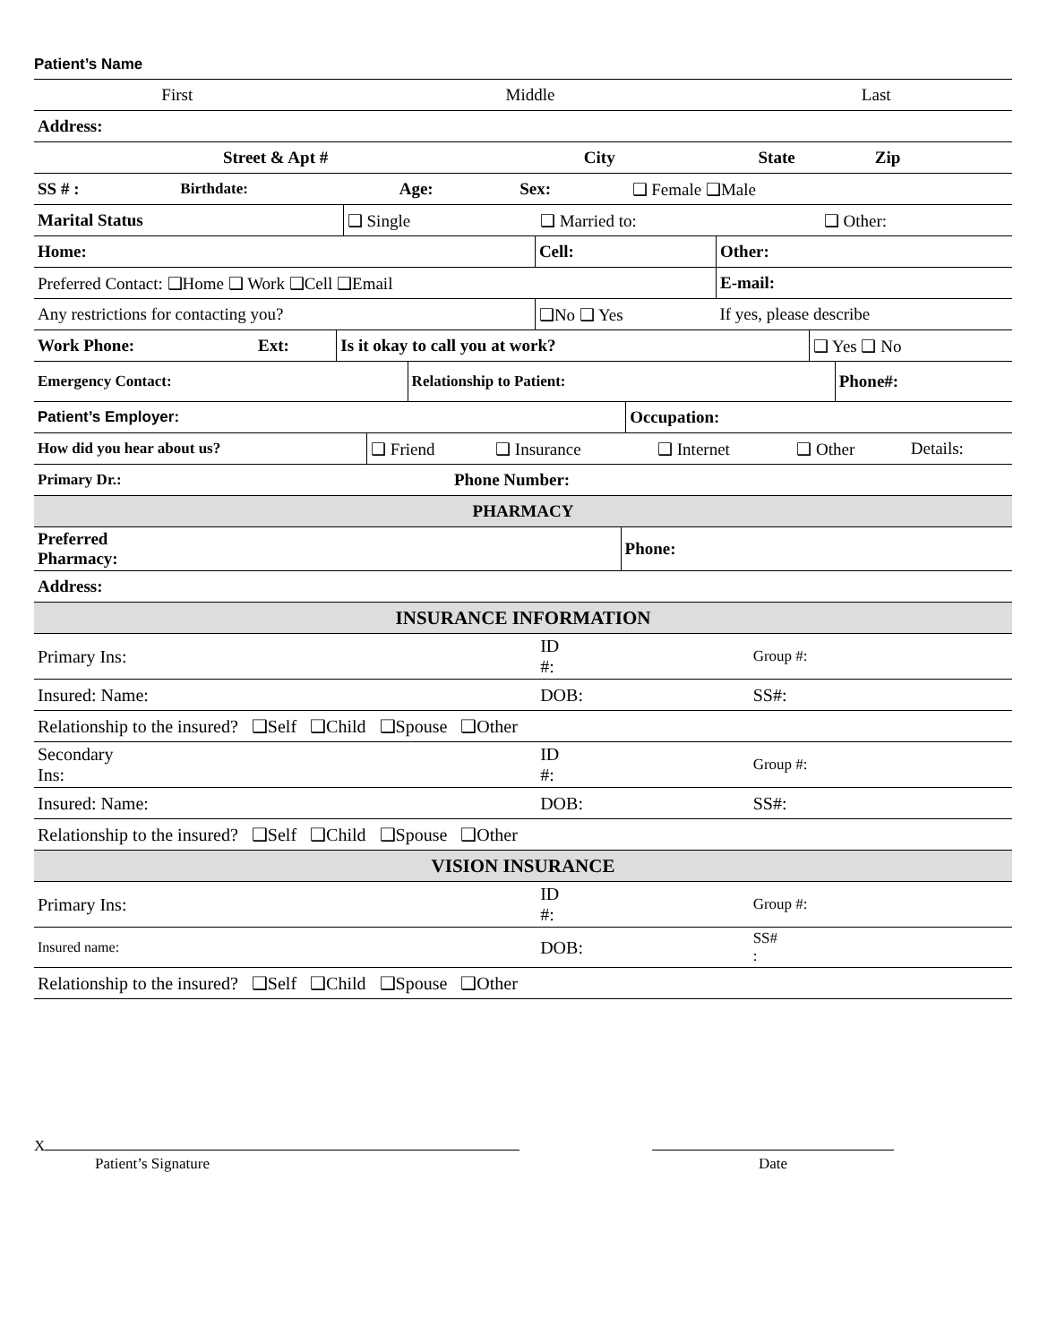Patient’s Name
| First | Middle | Last |
| Address: | | | |
| Street & Apt # | City | State | Zip |
| SS # : | Birthdate: | Age: | Sex: | ❑ Female ❑Male |
| Marital Status | ❑ Single | ❑ Married to: | ❑ Other: |
| Home: | Cell: | Other: |
| Preferred Contact: ❑Home ❑ Work ❑Cell ❑Email | | E-mail: |
| Any restrictions for contacting you? | ❑No ❑ Yes | If yes, please describe |
| Work Phone: | Ext: | Is it okay to call you at work? | ❑ Yes ❑ No |
| Emergency Contact: | Relationship to Patient: | Phone#: |
| Patient’s Employer: | Occupation: |
| How did you hear about us? | ❑ Friend | ❑ Insurance | ❑ Internet | ❑ Other | Details: |
| Primary Dr.: | Phone Number: |
| PHARMACY | |
| Preferred Pharmacy: | Phone: |
| Address: | |
| INSURANCE INFORMATION | |
| Primary Ins: | ID #: | Group #: |
| Insured: Name: | DOB: | SS#: |
| Relationship to the insured? ❑Self ❑Child ❑Spouse ❑Other | | |
| Secondary Ins: | ID #: | Group #: |
| Insured: Name: | DOB: | SS#: |
| Relationship to the insured? ❑Self ❑Child ❑Spouse ❑Other | | |
| VISION INSURANCE | | |
| Primary Ins: | ID #: | Group #: |
| Insured name: | DOB: | SS# : |
| Relationship to the insured? ❑Self ❑Child ❑Spouse ❑Other | | |
X
Patient’s Signature
Date